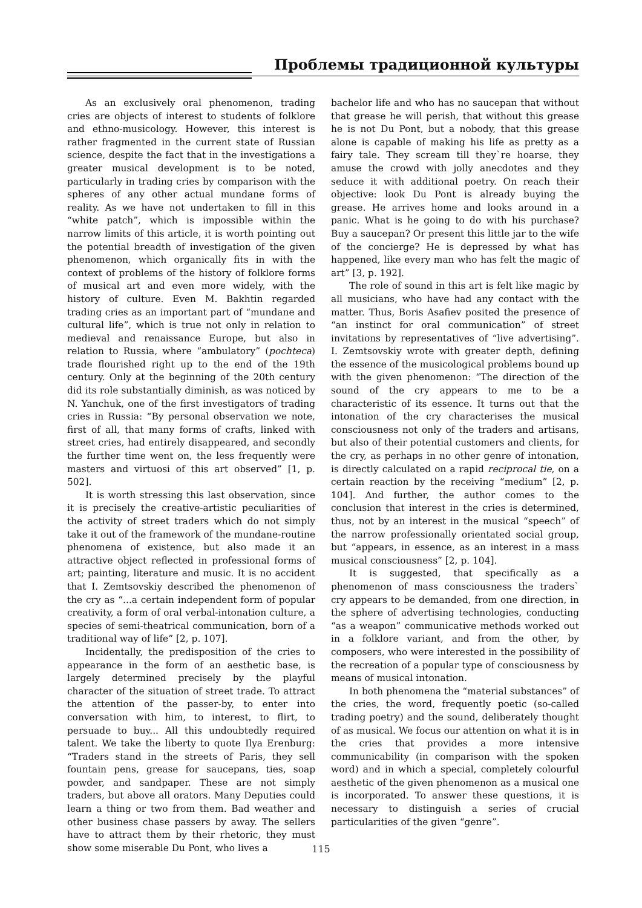Проблемы традиционной культуры
As an exclusively oral phenomenon, trading cries are objects of interest to students of folklore and ethno-musicology. However, this interest is rather fragmented in the current state of Russian science, despite the fact that in the investigations a greater musical development is to be noted, particularly in trading cries by comparison with the spheres of any other actual mundane forms of reality. As we have not undertaken to fill in this “white patch”, which is impossible within the narrow limits of this article, it is worth pointing out the potential breadth of investigation of the given phenomenon, which organically fits in with the context of problems of the history of folklore forms of musical art and even more widely, with the history of culture. Even M. Bakhtin regarded trading cries as an important part of “mundane and cultural life”, which is true not only in relation to medieval and renaissance Europe, but also in relation to Russia, where “ambulatory” (pochteca) trade flourished right up to the end of the 19th century. Only at the beginning of the 20th century did its role substantially diminish, as was noticed by N. Yanchuk, one of the first investigators of trading cries in Russia: “By personal observation we note, first of all, that many forms of crafts, linked with street cries, had entirely disappeared, and secondly the further time went on, the less frequently were masters and virtuosi of this art observed” [1, p. 502].
It is worth stressing this last observation, since it is precisely the creative-artistic peculiarities of the activity of street traders which do not simply take it out of the framework of the mundane-routine phenomena of existence, but also made it an attractive object reflected in professional forms of art; painting, literature and music. It is no accident that I. Zemtsovskiy described the phenomenon of the cry as “...a certain independent form of popular creativity, a form of oral verbal-intonation culture, a species of semi-theatrical communication, born of a traditional way of life” [2, p. 107].
Incidentally, the predisposition of the cries to appearance in the form of an aesthetic base, is largely determined precisely by the playful character of the situation of street trade. To attract the attention of the passer-by, to enter into conversation with him, to interest, to flirt, to persuade to buy... All this undoubtedly required talent. We take the liberty to quote Ilya Erenburg: “Traders stand in the streets of Paris, they sell fountain pens, grease for saucepans, ties, soap powder, and sandpaper. These are not simply traders, but above all orators. Many Deputies could learn a thing or two from them. Bad weather and other business chase passers by away. The sellers have to attract them by their rhetoric, they must show some miserable Du Pont, who lives a
bachelor life and who has no saucepan that without that grease he will perish, that without this grease he is not Du Pont, but a nobody, that this grease alone is capable of making his life as pretty as a fairy tale. They scream till they`re hoarse, they amuse the crowd with jolly anecdotes and they seduce it with additional poetry. On reach their objective: look Du Pont is already buying the grease. He arrives home and looks around in a panic. What is he going to do with his purchase? Buy a saucepan? Or present this little jar to the wife of the concierge? He is depressed by what has happened, like every man who has felt the magic of art” [3, p. 192].
The role of sound in this art is felt like magic by all musicians, who have had any contact with the matter. Thus, Boris Asafiev posited the presence of “an instinct for oral communication” of street invitations by representatives of “live advertising”. I. Zemtsovskiy wrote with greater depth, defining the essence of the musicological problems bound up with the given phenomenon: “The direction of the sound of the cry appears to me to be a characteristic of its essence. It turns out that the intonation of the cry characterises the musical consciousness not only of the traders and artisans, but also of their potential customers and clients, for the cry, as perhaps in no other genre of intonation, is directly calculated on a rapid reciprocal tie, on a certain reaction by the receiving “medium” [2, p. 104]. And further, the author comes to the conclusion that interest in the cries is determined, thus, not by an interest in the musical “speech” of the narrow professionally orientated social group, but “appears, in essence, as an interest in a mass musical consciousness” [2, p. 104].
It is suggested, that specifically as a phenomenon of mass consciousness the traders` cry appears to be demanded, from one direction, in the sphere of advertising technologies, conducting “as a weapon” communicative methods worked out in a folklore variant, and from the other, by composers, who were interested in the possibility of the recreation of a popular type of consciousness by means of musical intonation.
In both phenomena the “material substances” of the cries, the word, frequently poetic (so-called trading poetry) and the sound, deliberately thought of as musical. We focus our attention on what it is in the cries that provides a more intensive communicability (in comparison with the spoken word) and in which a special, completely colourful aesthetic of the given phenomenon as a musical one is incorporated. To answer these questions, it is necessary to distinguish a series of crucial particularities of the given “genre”.
115